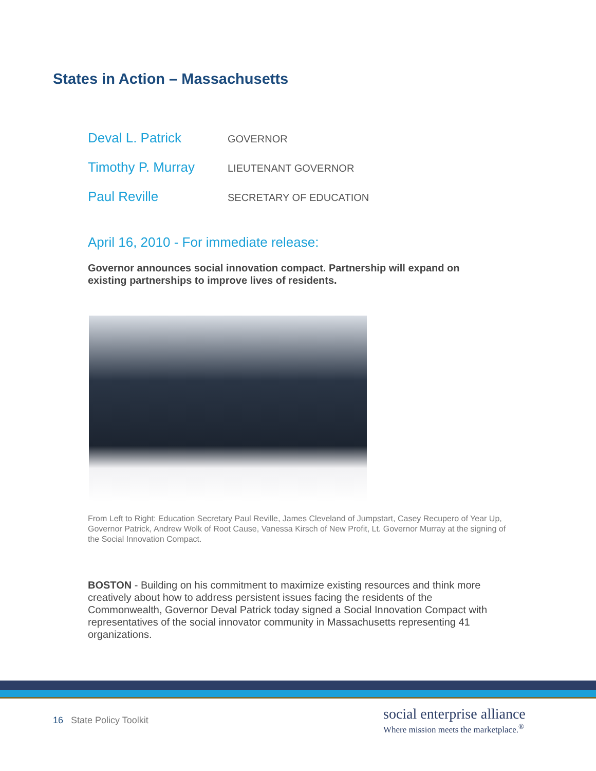States in Action – Massachusetts
Deval L. Patrick GOVERNOR
Timothy P. Murray LIEUTENANT GOVERNOR
Paul Reville SECRETARY OF EDUCATION
April 16, 2010 - For immediate release:
Governor announces social innovation compact. Partnership will expand on existing partnerships to improve lives of residents.
From Left to Right: Education Secretary Paul Reville, James Cleveland of Jumpstart, Casey Recupero of Year Up, Governor Patrick, Andrew Wolk of Root Cause, Vanessa Kirsch of New Profit, Lt. Governor Murray at the signing of the Social Innovation Compact.
BOSTON - Building on his commitment to maximize existing resources and think more creatively about how to address persistent issues facing the residents of the Commonwealth, Governor Deval Patrick today signed a Social Innovation Compact with representatives of the social innovator community in Massachusetts representing 41 organizations.
16 State Policy Toolkit
social enterprise alliance
Where mission meets the marketplace.<sup>®</sup>